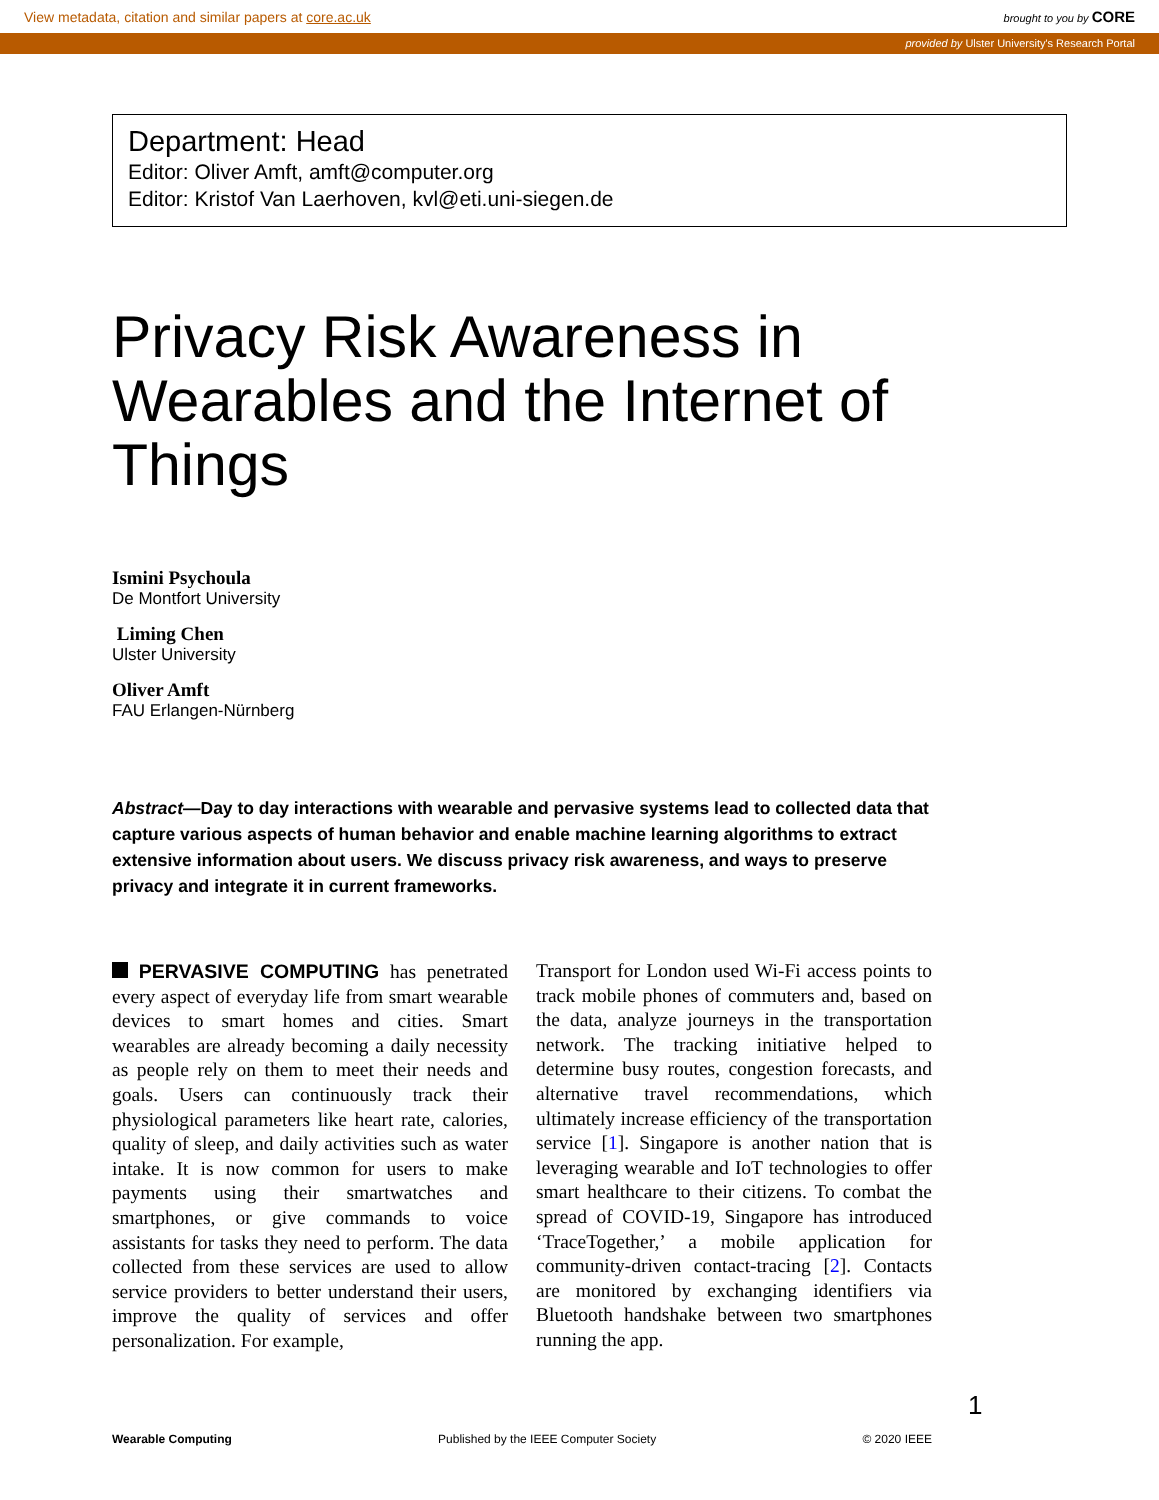View metadata, citation and similar papers at core.ac.uk brought to you by CORE
provided by Ulster University's Research Portal
Department: Head
Editor: Oliver Amft, amft@computer.org
Editor: Kristof Van Laerhoven, kvl@eti.uni-siegen.de
Privacy Risk Awareness in Wearables and the Internet of Things
Ismini Psychoula
De Montfort University
Liming Chen
Ulster University
Oliver Amft
FAU Erlangen-Nürnberg
Abstract—Day to day interactions with wearable and pervasive systems lead to collected data that capture various aspects of human behavior and enable machine learning algorithms to extract extensive information about users. We discuss privacy risk awareness, and ways to preserve privacy and integrate it in current frameworks.
PERVASIVE COMPUTING has penetrated every aspect of everyday life from smart wearable devices to smart homes and cities. Smart wearables are already becoming a daily necessity as people rely on them to meet their needs and goals. Users can continuously track their physiological parameters like heart rate, calories, quality of sleep, and daily activities such as water intake. It is now common for users to make payments using their smartwatches and smartphones, or give commands to voice assistants for tasks they need to perform. The data collected from these services are used to allow service providers to better understand their users, improve the quality of services and offer personalization. For example,
Transport for London used Wi-Fi access points to track mobile phones of commuters and, based on the data, analyze journeys in the transportation network. The tracking initiative helped to determine busy routes, congestion forecasts, and alternative travel recommendations, which ultimately increase efficiency of the transportation service [1]. Singapore is another nation that is leveraging wearable and IoT technologies to offer smart healthcare to their citizens. To combat the spread of COVID-19, Singapore has introduced ‘TraceTogether,’ a mobile application for community-driven contact-tracing [2]. Contacts are monitored by exchanging identifiers via Bluetooth handshake between two smartphones running the app.
Wearable Computing Published by the IEEE Computer Society © 2020 IEEE
1